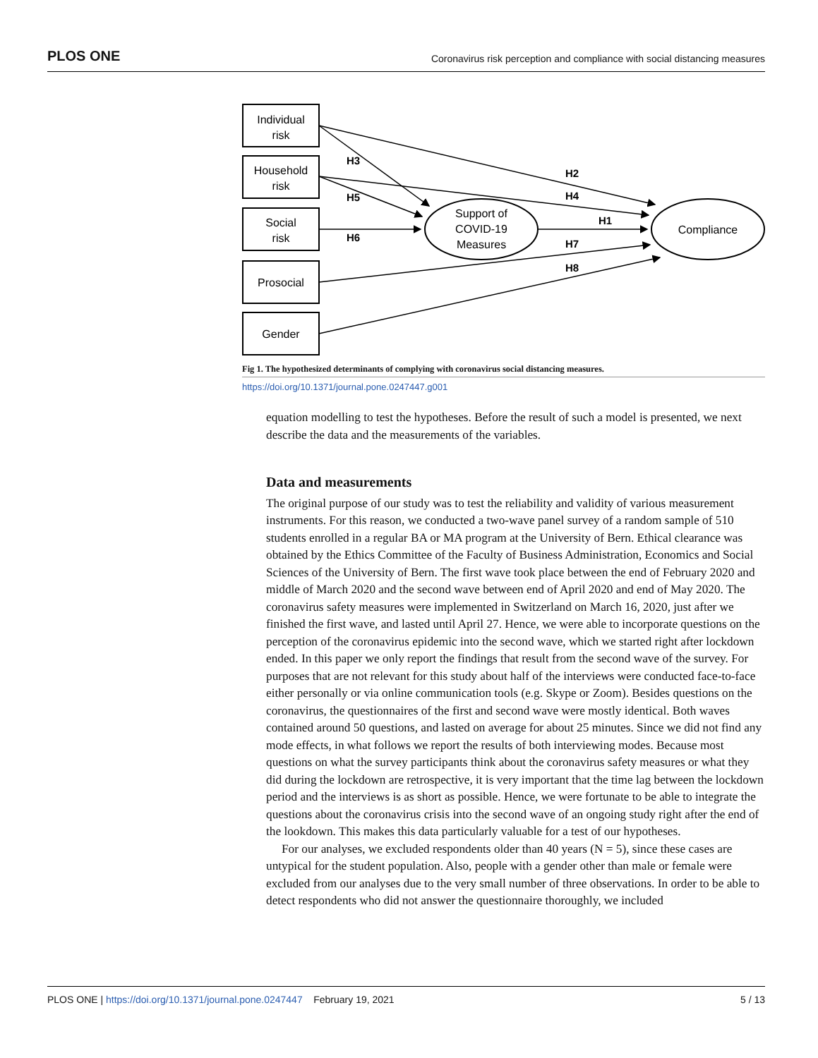PLOS ONE Coronavirus risk perception and compliance with social distancing measures
Individual
risk
Household
risk
Social
risk
Prosocial
Gender
Support of
COVID-19
Measures
Compliance
H3
H5
H6
H2
H4
H1
H7
H8
Fig 1. The hypothesized determinants of complying with coronavirus social distancing measures.
https://doi.org/10.1371/journal.pone.0247447.g001
equation modelling to test the hypotheses. Before the result of such a model is presented, we next describe the data and the measurements of the variables.
Data and measurements
The original purpose of our study was to test the reliability and validity of various measurement instruments. For this reason, we conducted a two-wave panel survey of a random sample of 510 students enrolled in a regular BA or MA program at the University of Bern. Ethical clearance was obtained by the Ethics Committee of the Faculty of Business Administration, Economics and Social Sciences of the University of Bern. The first wave took place between the end of February 2020 and middle of March 2020 and the second wave between end of April 2020 and end of May 2020. The coronavirus safety measures were implemented in Switzerland on March 16, 2020, just after we finished the first wave, and lasted until April 27. Hence, we were able to incorporate questions on the perception of the coronavirus epidemic into the second wave, which we started right after lockdown ended. In this paper we only report the findings that result from the second wave of the survey. For purposes that are not relevant for this study about half of the interviews were conducted face-to-face either personally or via online communication tools (e.g. Skype or Zoom). Besides questions on the coronavirus, the questionnaires of the first and second wave were mostly identical. Both waves contained around 50 questions, and lasted on average for about 25 minutes. Since we did not find any mode effects, in what follows we report the results of both interviewing modes. Because most questions on what the survey participants think about the coronavirus safety measures or what they did during the lockdown are retrospective, it is very important that the time lag between the lockdown period and the interviews is as short as possible. Hence, we were fortunate to be able to integrate the questions about the coronavirus crisis into the second wave of an ongoing study right after the end of the lookdown. This makes this data particularly valuable for a test of our hypotheses.
For our analyses, we excluded respondents older than 40 years (N = 5), since these cases are untypical for the student population. Also, people with a gender other than male or female were excluded from our analyses due to the very small number of three observations. In order to be able to detect respondents who did not answer the questionnaire thoroughly, we included
PLOS ONE | https://doi.org/10.1371/journal.pone.0247447 February 19, 2021 5 / 13